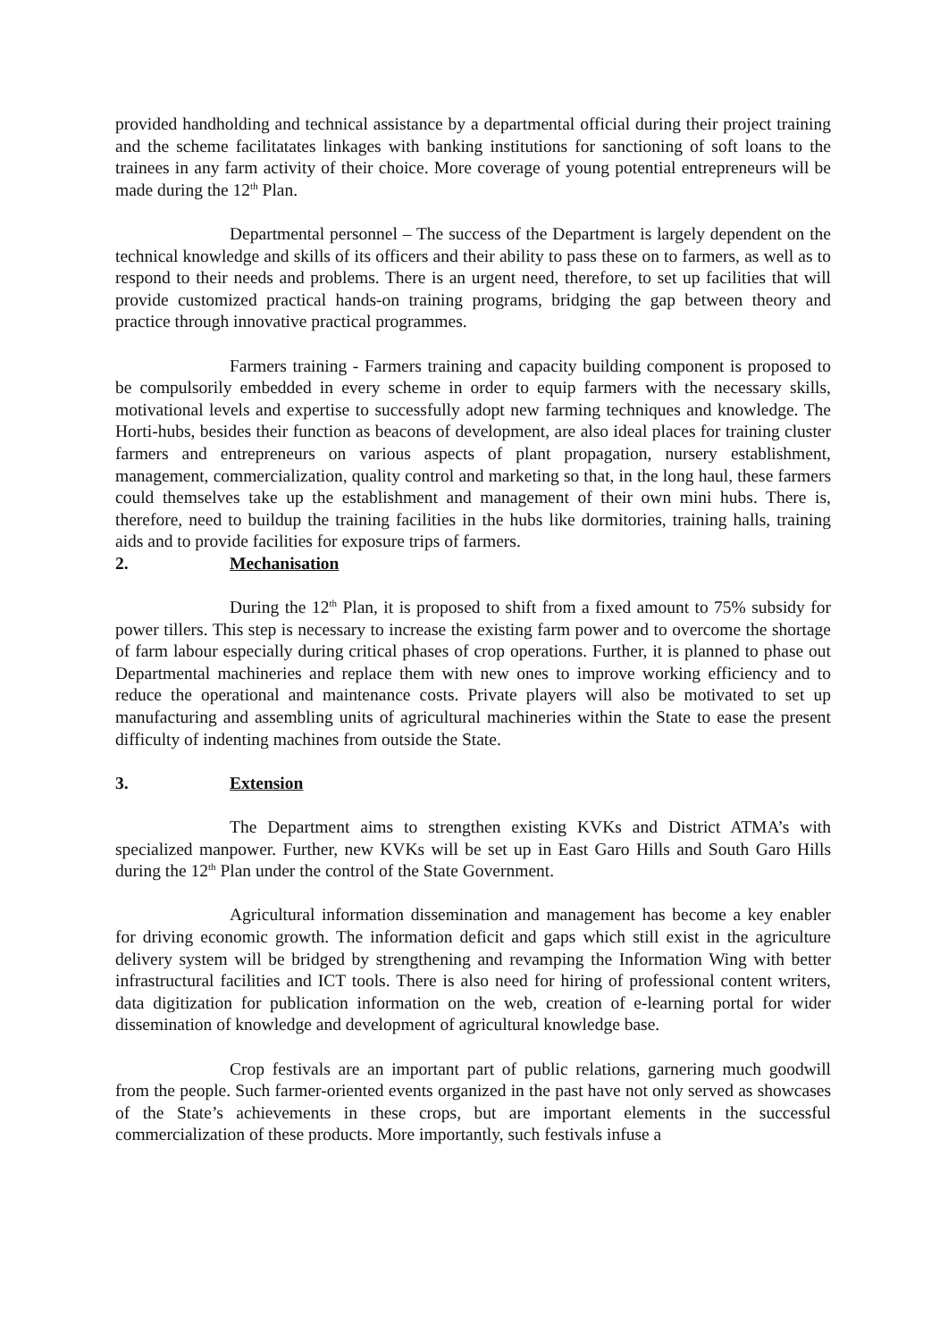provided handholding and technical assistance by a departmental official during their project training and the scheme facilitatates linkages with banking institutions for sanctioning of soft loans to the trainees in any farm activity of their choice. More coverage of young potential entrepreneurs will be made during the 12<sup>th</sup> Plan.
Departmental personnel – The success of the Department is largely dependent on the technical knowledge and skills of its officers and their ability to pass these on to farmers, as well as to respond to their needs and problems. There is an urgent need, therefore, to set up facilities that will provide customized practical hands-on training programs, bridging the gap between theory and practice through innovative practical programmes.
Farmers training - Farmers training and capacity building component is proposed to be compulsorily embedded in every scheme in order to equip farmers with the necessary skills, motivational levels and expertise to successfully adopt new farming techniques and knowledge. The Horti-hubs, besides their function as beacons of development, are also ideal places for training cluster farmers and entrepreneurs on various aspects of plant propagation, nursery establishment, management, commercialization, quality control and marketing so that, in the long haul, these farmers could themselves take up the establishment and management of their own mini hubs. There is, therefore, need to buildup the training facilities in the hubs like dormitories, training halls, training aids and to provide facilities for exposure trips of farmers.
2. Mechanisation
During the 12<sup>th</sup> Plan, it is proposed to shift from a fixed amount to 75% subsidy for power tillers. This step is necessary to increase the existing farm power and to overcome the shortage of farm labour especially during critical phases of crop operations. Further, it is planned to phase out Departmental machineries and replace them with new ones to improve working efficiency and to reduce the operational and maintenance costs. Private players will also be motivated to set up manufacturing and assembling units of agricultural machineries within the State to ease the present difficulty of indenting machines from outside the State.
3. Extension
The Department aims to strengthen existing KVKs and District ATMA’s with specialized manpower. Further, new KVKs will be set up in East Garo Hills and South Garo Hills during the 12<sup>th</sup> Plan under the control of the State Government.
Agricultural information dissemination and management has become a key enabler for driving economic growth. The information deficit and gaps which still exist in the agriculture delivery system will be bridged by strengthening and revamping the Information Wing with better infrastructural facilities and ICT tools. There is also need for hiring of professional content writers, data digitization for publication information on the web, creation of e-learning portal for wider dissemination of knowledge and development of agricultural knowledge base.
Crop festivals are an important part of public relations, garnering much goodwill from the people. Such farmer-oriented events organized in the past have not only served as showcases of the State’s achievements in these crops, but are important elements in the successful commercialization of these products. More importantly, such festivals infuse a